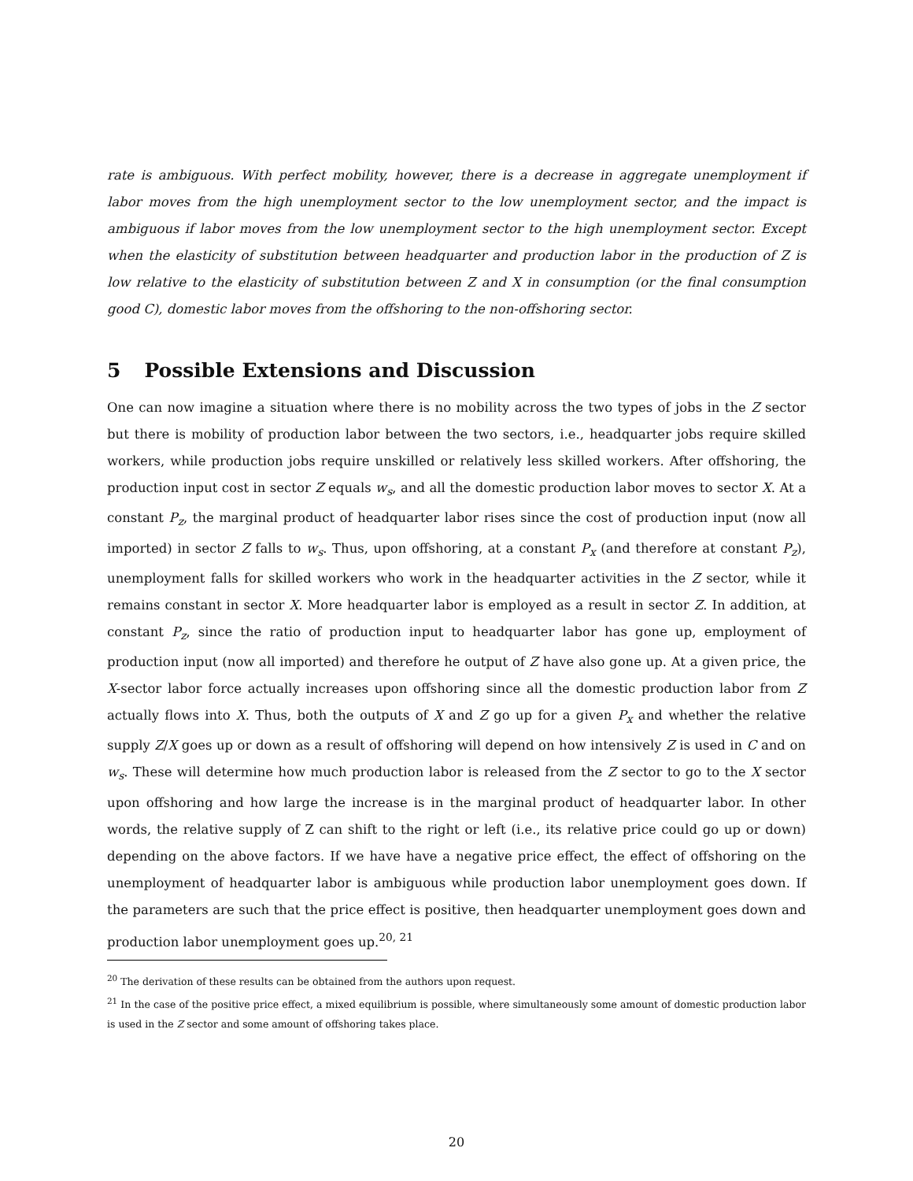rate is ambiguous. With perfect mobility, however, there is a decrease in aggregate unemployment if labor moves from the high unemployment sector to the low unemployment sector, and the impact is ambiguous if labor moves from the low unemployment sector to the high unemployment sector. Except when the elasticity of substitution between headquarter and production labor in the production of Z is low relative to the elasticity of substitution between Z and X in consumption (or the final consumption good C), domestic labor moves from the offshoring to the non-offshoring sector.
5 Possible Extensions and Discussion
One can now imagine a situation where there is no mobility across the two types of jobs in the Z sector but there is mobility of production labor between the two sectors, i.e., headquarter jobs require skilled workers, while production jobs require unskilled or relatively less skilled workers. After offshoring, the production input cost in sector Z equals w<sub>s</sub>, and all the domestic production labor moves to sector X. At a constant P<sub>z</sub>, the marginal product of headquarter labor rises since the cost of production input (now all imported) in sector Z falls to w<sub>s</sub>. Thus, upon offshoring, at a constant P<sub>x</sub> (and therefore at constant P<sub>z</sub>), unemployment falls for skilled workers who work in the headquarter activities in the Z sector, while it remains constant in sector X. More headquarter labor is employed as a result in sector Z. In addition, at constant P<sub>z</sub>, since the ratio of production input to headquarter labor has gone up, employment of production input (now all imported) and therefore he output of Z have also gone up. At a given price, the X-sector labor force actually increases upon offshoring since all the domestic production labor from Z actually flows into X. Thus, both the outputs of X and Z go up for a given P<sub>x</sub> and whether the relative supply Z/X goes up or down as a result of offshoring will depend on how intensively Z is used in C and on w<sub>s</sub>. These will determine how much production labor is released from the Z sector to go to the X sector upon offshoring and how large the increase is in the marginal product of headquarter labor. In other words, the relative supply of Z can shift to the right or left (i.e., its relative price could go up or down) depending on the above factors. If we have have a negative price effect, the effect of offshoring on the unemployment of headquarter labor is ambiguous while production labor unemployment goes down. If the parameters are such that the price effect is positive, then headquarter unemployment goes down and production labor unemployment goes up.<sup>20, 21</sup>
<sup>20</sup> The derivation of these results can be obtained from the authors upon request.
<sup>21</sup> In the case of the positive price effect, a mixed equilibrium is possible, where simultaneously some amount of domestic production labor is used in the Z sector and some amount of offshoring takes place.
20